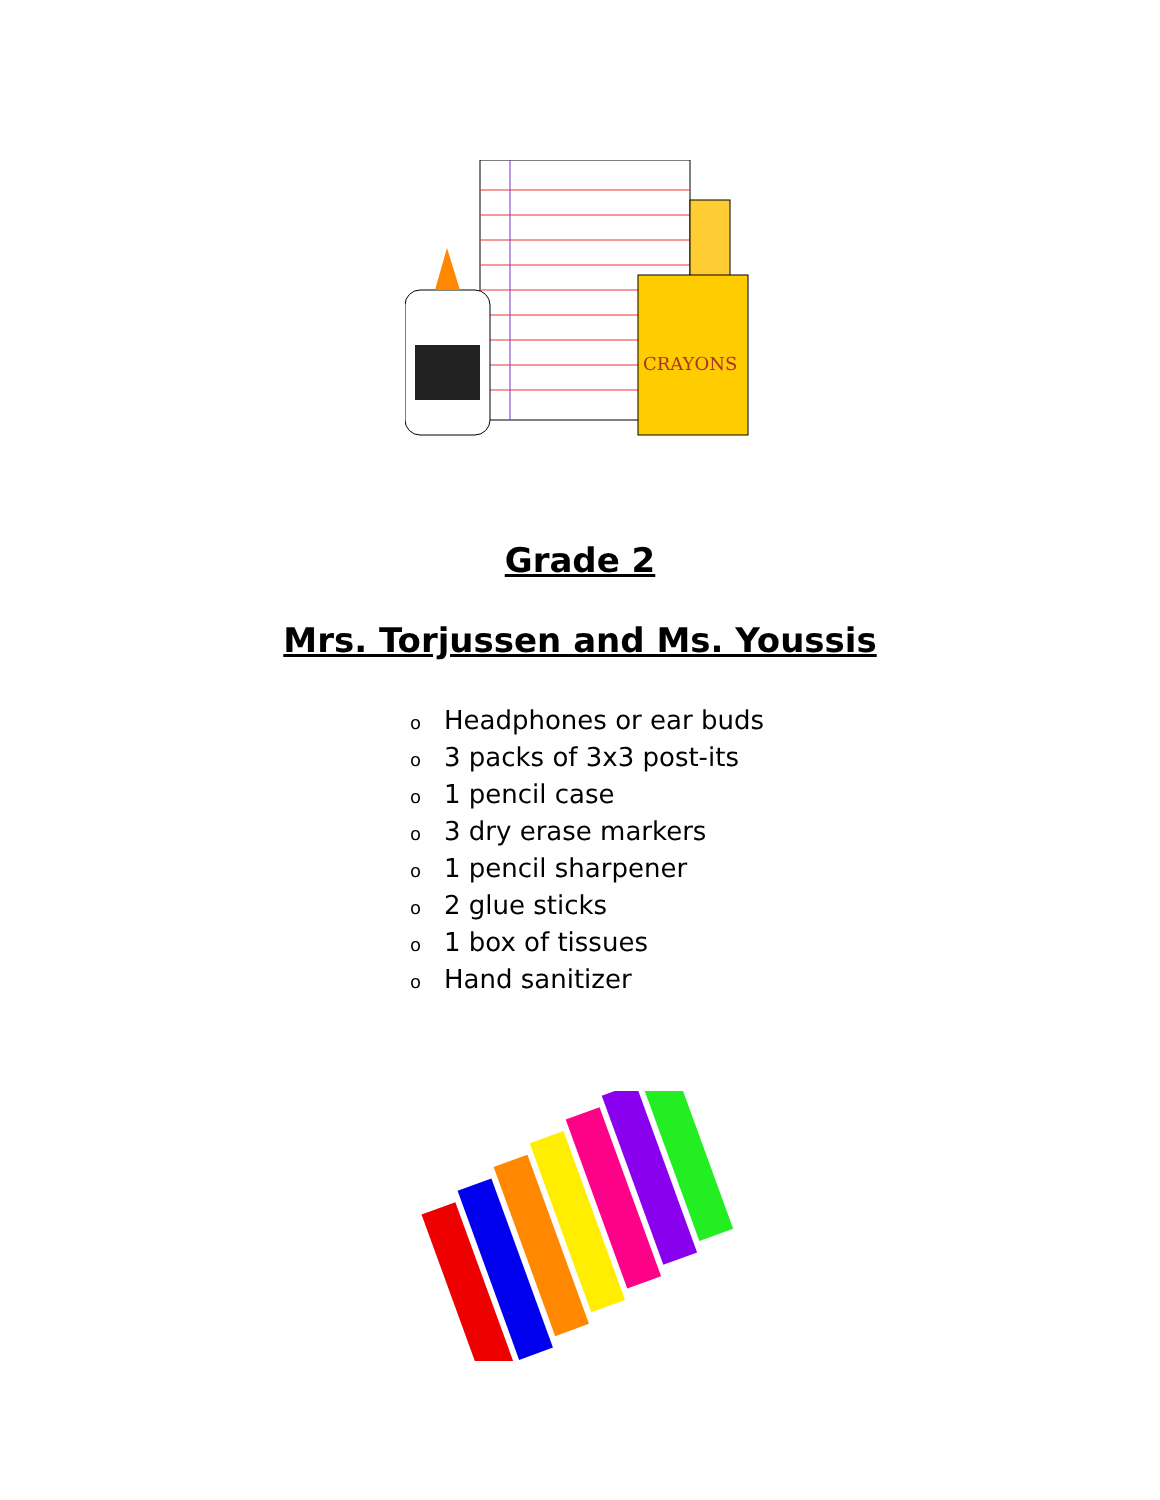CRAYONS
Grade 2
Mrs. Torjussen and Ms. Youssis
o Headphones or ear buds
o 3 packs of 3x3 post-its
o 1 pencil case
o 3 dry erase markers
o 1 pencil sharpener
o 2 glue sticks
o 1 box of tissues
o Hand sanitizer